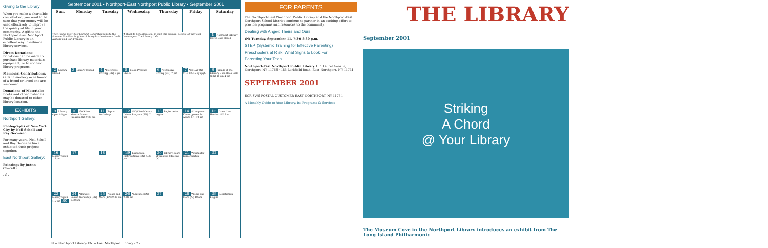Giving to the Library
When you make a charitable contribution, you want to be sure that your money will be used effectively to improve the quality of life in your community. A gift to the Northport-East Northport Public Library is an excellent way to enhance library services.
Direct Donations: Donations can be made to purchase library materials, equipment, or to sponsor library programs.
Memorial Contributions: Gifts in memory or in honor of a friend or loved one are welcomed.
Donations of Materials: Books and other materials may be donated to either library location.
EXHIBITS
Northport Gallery:
Photographs of New York City by Neil Scholl and Ray Germann
For many years, Neil Scholl and Ray Germann have exhibited their projects together.
East Northport Gallery:
Paintings by JoAnn Corretti
- 6 -
September 2001 • Northport-East Northport Public Library • September 2001
| Sun. | Monday | Tuesday | Wednesday | Thursday | Friday | Saturday |
| --- | --- | --- | --- | --- | --- | --- |
| They Found It @ Their Library! Congratulations to the Summer Fun Find It @ Your Library Puzzle winners Caitlin Aymong and Carl Fransen. | | | ★ Back to School Special ★ With this coupon, get 25¢ off any cold beverage at The Library Cafe. | | | 1 Northport Library lower level closed |
| 2 Library Closed | 3 Library Closed | 4 *Defensive Driving (EN) 7 pm | 5 Blood Pressure Check | 6 *Defensive Driving (EN) 7 pm | 7 *HICAP (N) 9:15-12:15 by appt. | 8 Friends of the Library Used Book Sale (EN) 11 am-4 pm |
| 9 Library Open 1-5 pm | 10 *50/Alive Mature Driver Program (N) 9:30 am | 11 Tapout Workshop | 12 *50/Alive Mature Driver Program (EN) 7 pm | 13 Registration begins | 14 *Computer Kindergarten for Adults (N) 10 am | 15 Great Cow Harbor 10K Run |
| 16 Library Open 1-5 pm | 17 | 18 | 19 Lump Sum Distributions (EN) 7:30 pm | 20 Library Board of Trustees Meeting (N) | 21 *Computer Kindergarten | 22 |
| 23 Library Open 1-5 pm 30 | 24 *Harvest Basket Workshop (EN) 6:30 pm | 25 *Fears and More (EN) 9:30 am | 26 *Laptime (EN) 9:30 am | 27 | 28 *Fears and More (N) 10 am | 29 Registration begins |
N = Northport Library EN = East Northport Library - 7 -
FOR PARENTS
The Northport-East Northport Public Library and the Northport-East Northport School District continue to partner in an exciting effort to provide programs and resources to the community.
Dealing with Anger: Theirs and Ours
(N) Tuesday, September 11, 7:30-8:30 p.m.
STEP (Systemic Training for Effective Parenting)
Preschoolers at Risk: What Signs to Look For
Parenting Your Teen
Northport-East Northport Public Library 151 Laurel Avenue, Northport, NY 11768 · 185 Larkfield Road, East Northport, NY 11731
SEPTEMBER 2001
ECR SWS POSTAL CUSTOMER EAST NORTHPORT, NY 11731
A Monthly Guide to Your Library, Its Programs & Services
THE LIBRARY
September 2001
Striking
A Chord
@ Your Library
The Museum Cove in the Northport Library introduces an exhibit from The Long Island Philharmonic